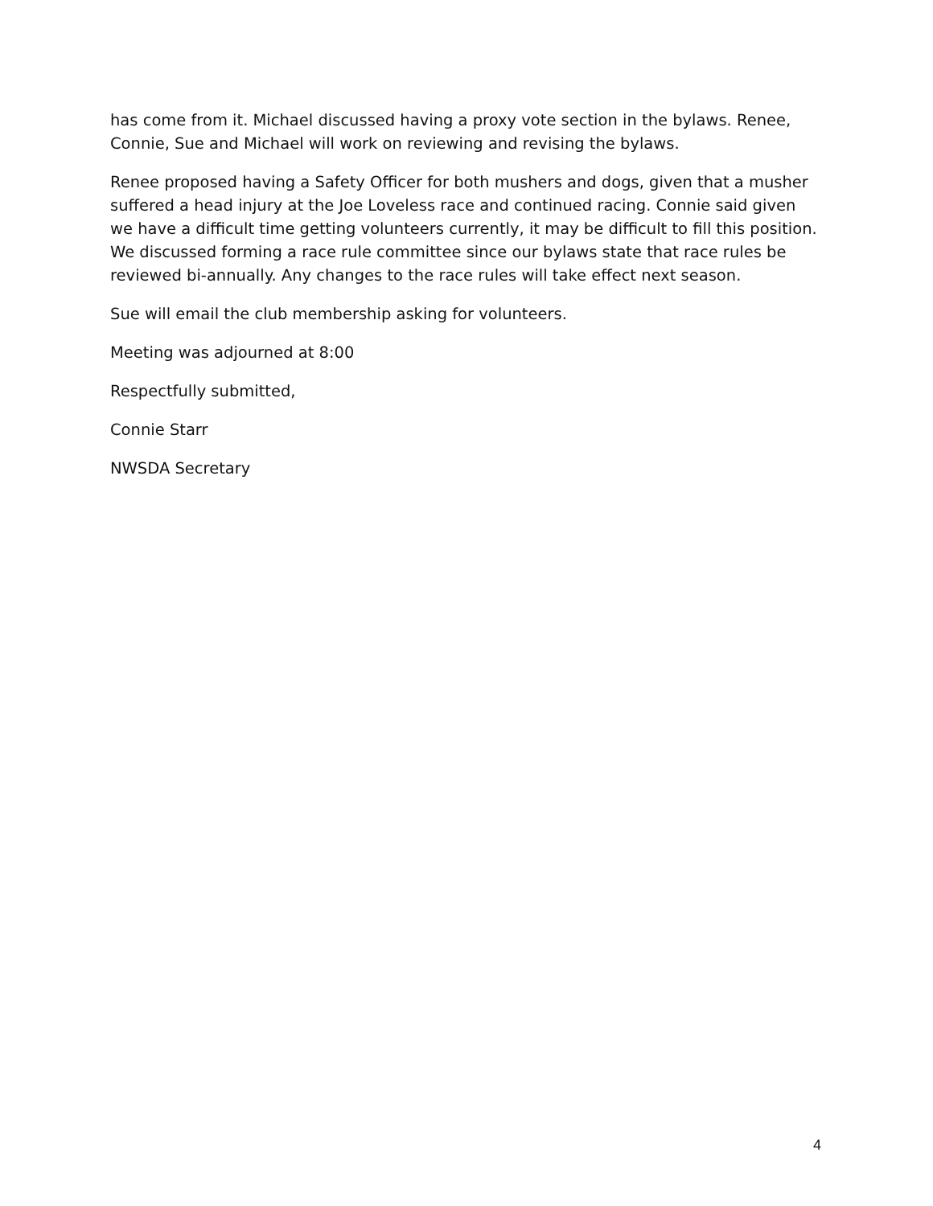has come from it. Michael discussed having a proxy vote section in the bylaws. Renee, Connie, Sue and Michael will work on reviewing and revising the bylaws.
Renee proposed having a Safety Officer for both mushers and dogs, given that a musher suffered a head injury at the Joe Loveless race and continued racing. Connie said given we have a difficult time getting volunteers currently, it may be difficult to fill this position. We discussed forming a race rule committee since our bylaws state that race rules be reviewed bi-annually. Any changes to the race rules will take effect next season.
Sue will email the club membership asking for volunteers.
Meeting was adjourned at 8:00
Respectfully submitted,
Connie Starr
NWSDA Secretary
4